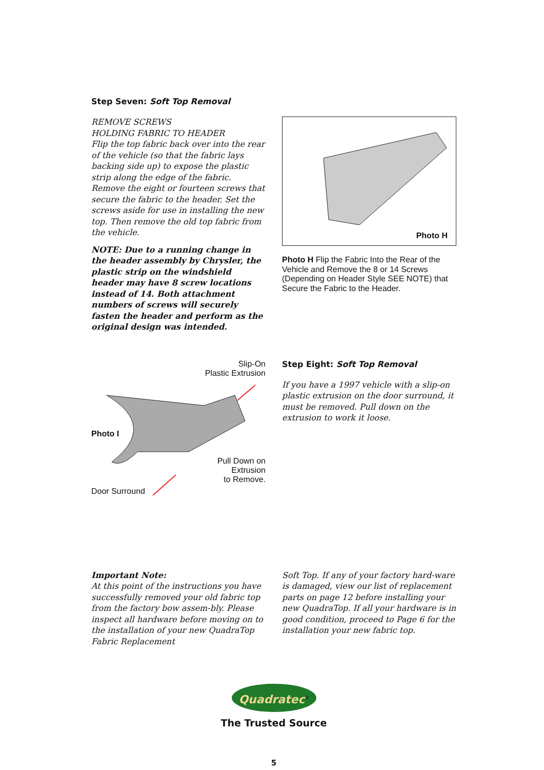Step Seven: Soft Top Removal
REMOVE SCREWS
HOLDING FABRIC TO HEADER
Flip the top fabric back over into the rear of the vehicle (so that the fabric lays backing side up) to expose the plastic strip along the edge of the fabric. Remove the eight or fourteen screws that secure the fabric to the header. Set the screws aside for use in installing the new top. Then remove the old top fabric from the vehicle.
NOTE: Due to a running change in the header assembly by Chrysler, the plastic strip on the windshield header may have 8 screw locations instead of 14. Both attachment numbers of screws will securely fasten the header and perform as the original design was intended.
Photo H
Photo H Flip the Fabric Into the Rear of the Vehicle and Remove the 8 or 14 Screws (Depending on Header Style SEE NOTE) that Secure the Fabric to the Header.
Slip-On
Plastic Extrusion
Photo I
Pull Down on
Extrusion
to Remove.
Door Surround
Step Eight: Soft Top Removal
If you have a 1997 vehicle with a slip-on plastic extrusion on the door surround, it must be removed. Pull down on the extrusion to work it loose.
Important Note:
At this point of the instructions you have successfully removed your old fabric top from the factory bow assem-bly. Please inspect all hardware before moving on to the installation of your new QuadraTop Fabric Replacement
Soft Top. If any of your factory hard-ware is damaged, view our list of replacement parts on page 12 before installing your new QuadraTop. If all your hardware is in good condition, proceed to Page 6 for the installation your new fabric top.
Quadratec<sup>®</sup>
The Trusted Source
5